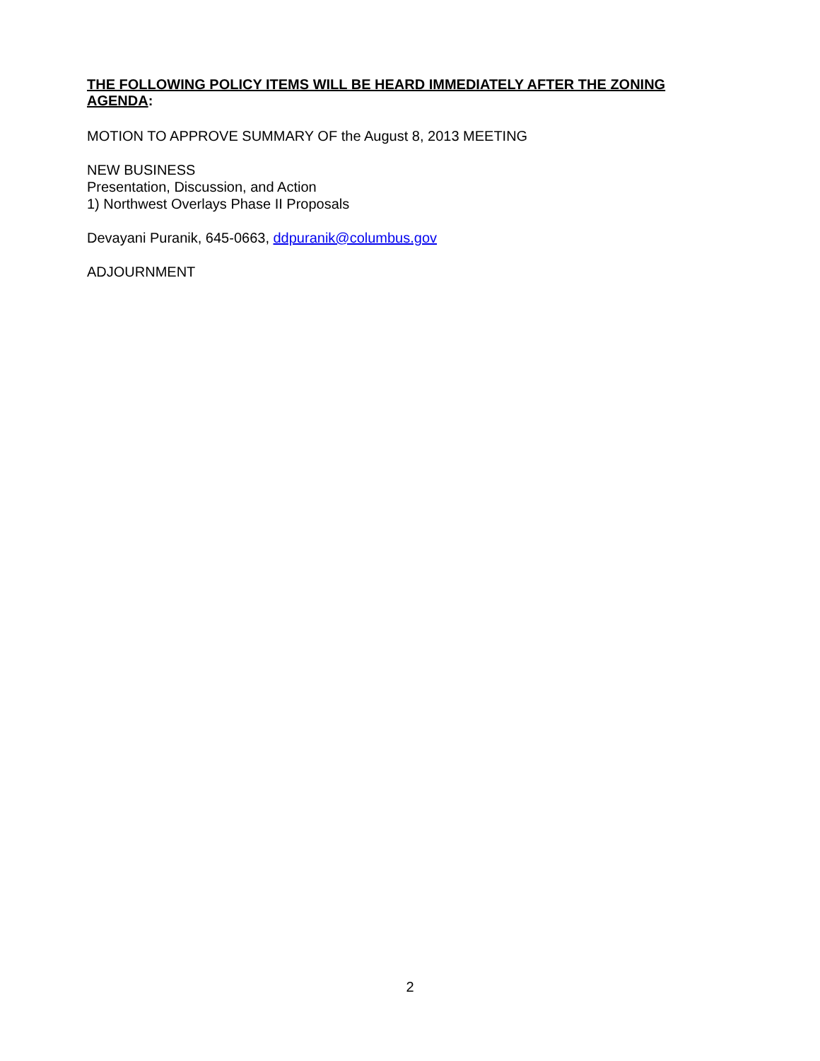THE FOLLOWING POLICY ITEMS WILL BE HEARD IMMEDIATELY AFTER THE ZONING AGENDA:
MOTION TO APPROVE SUMMARY OF the August 8, 2013 MEETING
NEW BUSINESS
Presentation, Discussion, and Action
1) Northwest Overlays Phase II Proposals
Devayani Puranik, 645-0663, ddpuranik@columbus.gov
ADJOURNMENT
2